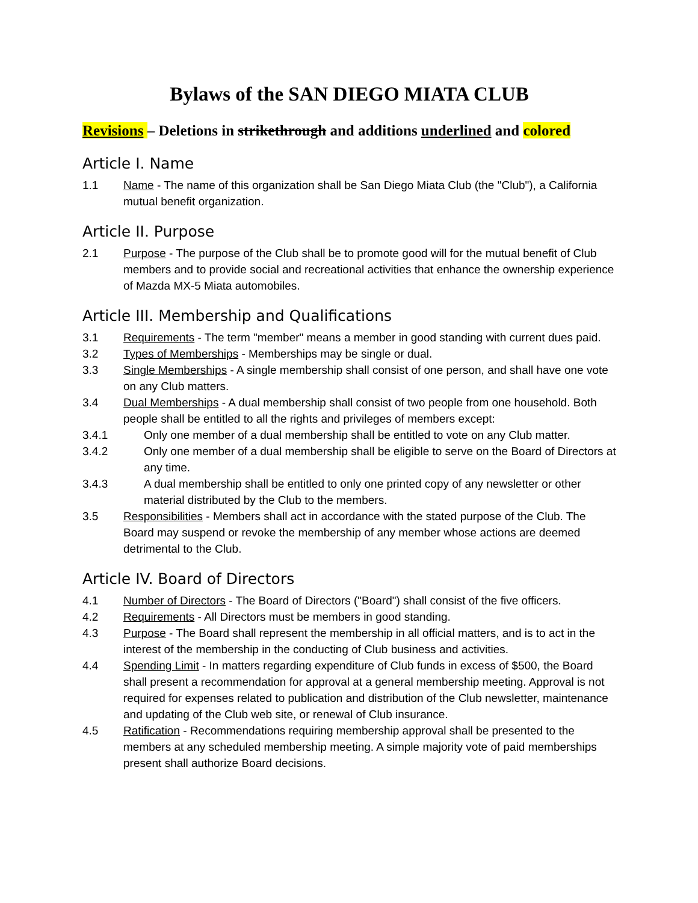Bylaws of the SAN DIEGO MIATA CLUB
Revisions – Deletions in strikethrough and additions underlined and colored
Article I. Name
1.1 Name - The name of this organization shall be San Diego Miata Club (the "Club"), a California mutual benefit organization.
Article II. Purpose
2.1 Purpose - The purpose of the Club shall be to promote good will for the mutual benefit of Club members and to provide social and recreational activities that enhance the ownership experience of Mazda MX-5 Miata automobiles.
Article III. Membership and Qualifications
3.1 Requirements - The term "member" means a member in good standing with current dues paid.
3.2 Types of Memberships - Memberships may be single or dual.
3.3 Single Memberships - A single membership shall consist of one person, and shall have one vote on any Club matters.
3.4 Dual Memberships - A dual membership shall consist of two people from one household. Both people shall be entitled to all the rights and privileges of members except:
3.4.1 Only one member of a dual membership shall be entitled to vote on any Club matter.
3.4.2 Only one member of a dual membership shall be eligible to serve on the Board of Directors at any time.
3.4.3 A dual membership shall be entitled to only one printed copy of any newsletter or other material distributed by the Club to the members.
3.5 Responsibilities - Members shall act in accordance with the stated purpose of the Club. The Board may suspend or revoke the membership of any member whose actions are deemed detrimental to the Club.
Article IV. Board of Directors
4.1 Number of Directors - The Board of Directors ("Board") shall consist of the five officers.
4.2 Requirements - All Directors must be members in good standing.
4.3 Purpose - The Board shall represent the membership in all official matters, and is to act in the interest of the membership in the conducting of Club business and activities.
4.4 Spending Limit - In matters regarding expenditure of Club funds in excess of $500, the Board shall present a recommendation for approval at a general membership meeting. Approval is not required for expenses related to publication and distribution of the Club newsletter, maintenance and updating of the Club web site, or renewal of Club insurance.
4.5 Ratification - Recommendations requiring membership approval shall be presented to the members at any scheduled membership meeting. A simple majority vote of paid memberships present shall authorize Board decisions.